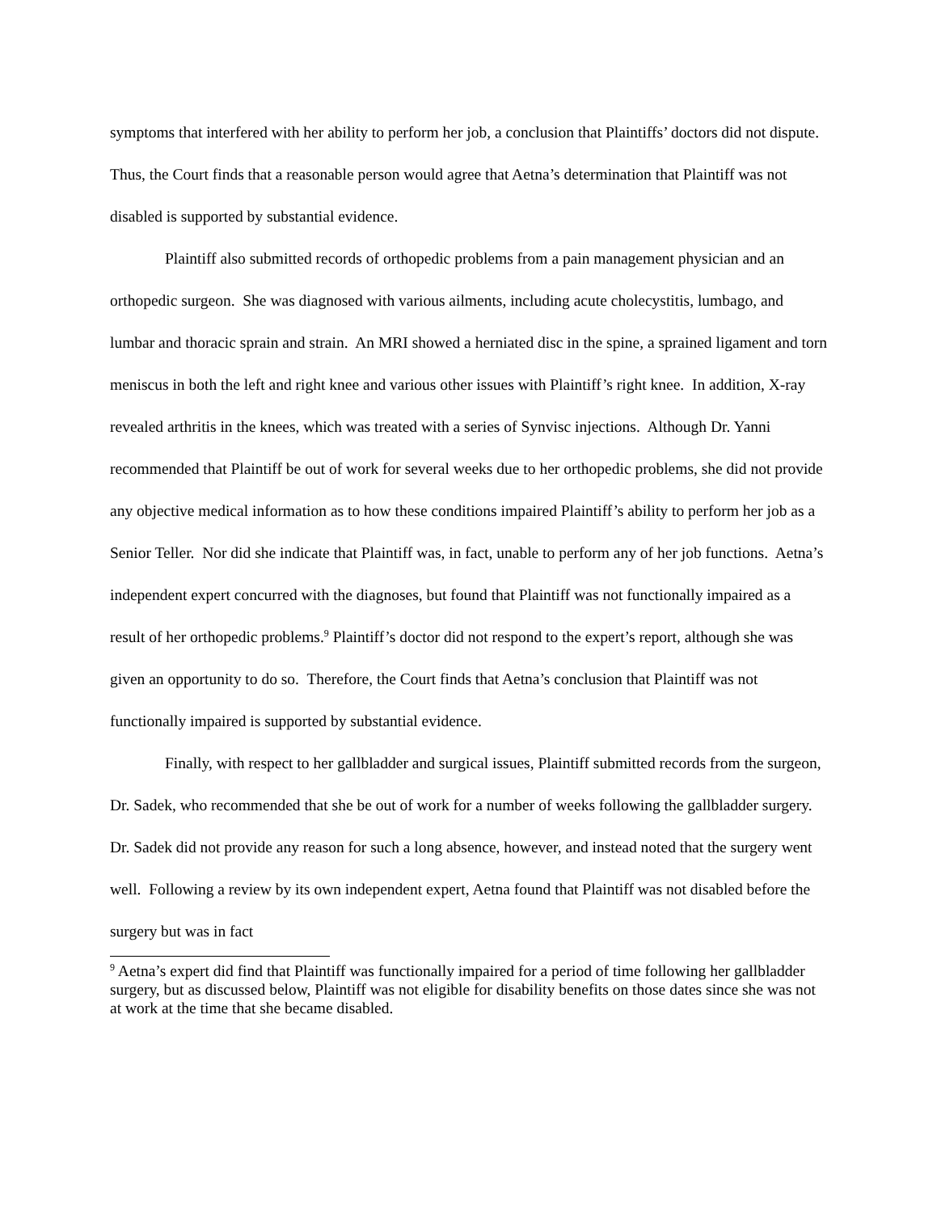symptoms that interfered with her ability to perform her job, a conclusion that Plaintiffs’ doctors did not dispute. Thus, the Court finds that a reasonable person would agree that Aetna’s determination that Plaintiff was not disabled is supported by substantial evidence.
Plaintiff also submitted records of orthopedic problems from a pain management physician and an orthopedic surgeon. She was diagnosed with various ailments, including acute cholecystitis, lumbago, and lumbar and thoracic sprain and strain. An MRI showed a herniated disc in the spine, a sprained ligament and torn meniscus in both the left and right knee and various other issues with Plaintiff’s right knee. In addition, X-ray revealed arthritis in the knees, which was treated with a series of Synvisc injections. Although Dr. Yanni recommended that Plaintiff be out of work for several weeks due to her orthopedic problems, she did not provide any objective medical information as to how these conditions impaired Plaintiff’s ability to perform her job as a Senior Teller. Nor did she indicate that Plaintiff was, in fact, unable to perform any of her job functions. Aetna’s independent expert concurred with the diagnoses, but found that Plaintiff was not functionally impaired as a result of her orthopedic problems.<sup>9</sup> Plaintiff’s doctor did not respond to the expert’s report, although she was given an opportunity to do so. Therefore, the Court finds that Aetna’s conclusion that Plaintiff was not functionally impaired is supported by substantial evidence.
Finally, with respect to her gallbladder and surgical issues, Plaintiff submitted records from the surgeon, Dr. Sadek, who recommended that she be out of work for a number of weeks following the gallbladder surgery. Dr. Sadek did not provide any reason for such a long absence, however, and instead noted that the surgery went well. Following a review by its own independent expert, Aetna found that Plaintiff was not disabled before the surgery but was in fact
<sup>9</sup> Aetna’s expert did find that Plaintiff was functionally impaired for a period of time following her gallbladder surgery, but as discussed below, Plaintiff was not eligible for disability benefits on those dates since she was not at work at the time that she became disabled.